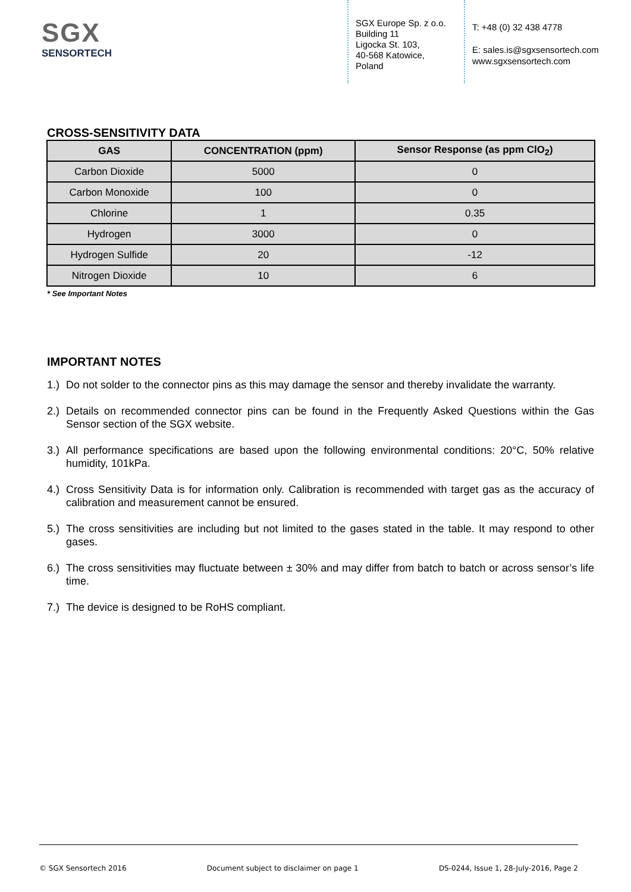SGX
SENSORTECH
SGX Europe Sp. z o.o.
Building 11
Ligocka St. 103,
40-568 Katowice,
Poland
T: +48 (0) 32 438 4778
E: sales.is@sgxsensortech.com
www.sgxsensortech.com
CROSS-SENSITIVITY DATA
| GAS | CONCENTRATION (ppm) | Sensor Response (as ppm ClO<sub>2</sub>) |
| --- | --- | --- |
| Carbon Dioxide | 5000 | 0 |
| Carbon Monoxide | 100 | 0 |
| Chlorine | 1 | 0.35 |
| Hydrogen | 3000 | 0 |
| Hydrogen Sulfide | 20 | -12 |
| Nitrogen Dioxide | 10 | 6 |
* See Important Notes
IMPORTANT NOTES
1.) Do not solder to the connector pins as this may damage the sensor and thereby invalidate the warranty.
2.) Details on recommended connector pins can be found in the Frequently Asked Questions within the Gas Sensor section of the SGX website.
3.) All performance specifications are based upon the following environmental conditions: 20°C, 50% relative humidity, 101kPa.
4.) Cross Sensitivity Data is for information only. Calibration is recommended with target gas as the accuracy of calibration and measurement cannot be ensured.
5.) The cross sensitivities are including but not limited to the gases stated in the table. It may respond to other gases.
6.) The cross sensitivities may fluctuate between ± 30% and may differ from batch to batch or across sensor’s life time.
7.) The device is designed to be RoHS compliant.
© SGX Sensortech 2016 Document subject to disclaimer on page 1 DS-0244, Issue 1, 28-July-2016, Page 2